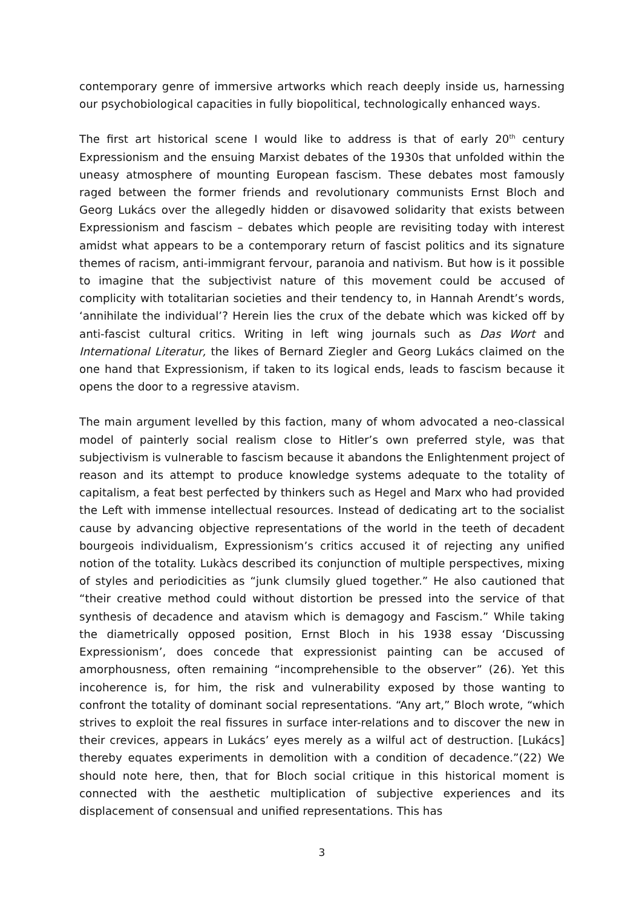contemporary genre of immersive artworks which reach deeply inside us, harnessing our psychobiological capacities in fully biopolitical, technologically enhanced ways.
The first art historical scene I would like to address is that of early 20<sup>th</sup> century Expressionism and the ensuing Marxist debates of the 1930s that unfolded within the uneasy atmosphere of mounting European fascism. These debates most famously raged between the former friends and revolutionary communists Ernst Bloch and Georg Lukács over the allegedly hidden or disavowed solidarity that exists between Expressionism and fascism – debates which people are revisiting today with interest amidst what appears to be a contemporary return of fascist politics and its signature themes of racism, anti-immigrant fervour, paranoia and nativism. But how is it possible to imagine that the subjectivist nature of this movement could be accused of complicity with totalitarian societies and their tendency to, in Hannah Arendt’s words, ‘annihilate the individual’? Herein lies the crux of the debate which was kicked off by anti-fascist cultural critics. Writing in left wing journals such as Das Wort and International Literatur, the likes of Bernard Ziegler and Georg Lukács claimed on the one hand that Expressionism, if taken to its logical ends, leads to fascism because it opens the door to a regressive atavism.
The main argument levelled by this faction, many of whom advocated a neo-classical model of painterly social realism close to Hitler’s own preferred style, was that subjectivism is vulnerable to fascism because it abandons the Enlightenment project of reason and its attempt to produce knowledge systems adequate to the totality of capitalism, a feat best perfected by thinkers such as Hegel and Marx who had provided the Left with immense intellectual resources. Instead of dedicating art to the socialist cause by advancing objective representations of the world in the teeth of decadent bourgeois individualism, Expressionism’s critics accused it of rejecting any unified notion of the totality. Lukàcs described its conjunction of multiple perspectives, mixing of styles and periodicities as “junk clumsily glued together.” He also cautioned that “their creative method could without distortion be pressed into the service of that synthesis of decadence and atavism which is demagogy and Fascism.” While taking the diametrically opposed position, Ernst Bloch in his 1938 essay ‘Discussing Expressionism’, does concede that expressionist painting can be accused of amorphousness, often remaining “incomprehensible to the observer” (26). Yet this incoherence is, for him, the risk and vulnerability exposed by those wanting to confront the totality of dominant social representations. “Any art,” Bloch wrote, “which strives to exploit the real fissures in surface inter-relations and to discover the new in their crevices, appears in Lukács’ eyes merely as a wilful act of destruction. [Lukács] thereby equates experiments in demolition with a condition of decadence.”(22) We should note here, then, that for Bloch social critique in this historical moment is connected with the aesthetic multiplication of subjective experiences and its displacement of consensual and unified representations. This has
3